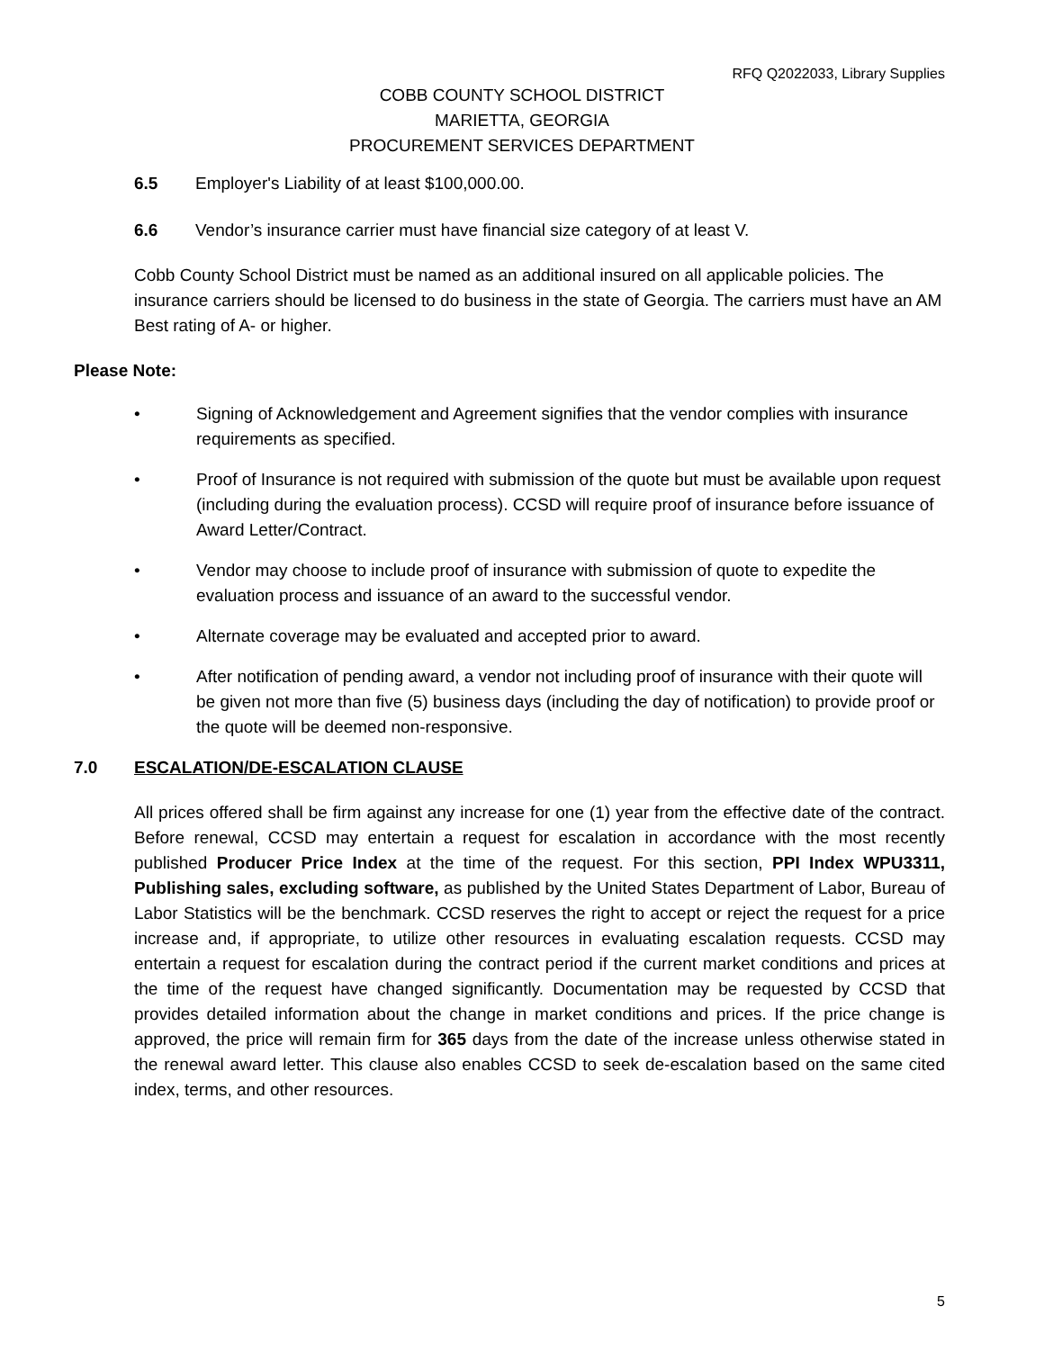RFQ Q2022033, Library Supplies
COBB COUNTY SCHOOL DISTRICT
MARIETTA, GEORGIA
PROCUREMENT SERVICES DEPARTMENT
6.5 Employer's Liability of at least $100,000.00.
6.6 Vendor’s insurance carrier must have financial size category of at least V.
Cobb County School District must be named as an additional insured on all applicable policies. The insurance carriers should be licensed to do business in the state of Georgia. The carriers must have an AM Best rating of A- or higher.
Please Note:
• Signing of Acknowledgement and Agreement signifies that the vendor complies with insurance requirements as specified.
• Proof of Insurance is not required with submission of the quote but must be available upon request (including during the evaluation process). CCSD will require proof of insurance before issuance of Award Letter/Contract.
• Vendor may choose to include proof of insurance with submission of quote to expedite the evaluation process and issuance of an award to the successful vendor.
• Alternate coverage may be evaluated and accepted prior to award.
• After notification of pending award, a vendor not including proof of insurance with their quote will be given not more than five (5) business days (including the day of notification) to provide proof or the quote will be deemed non-responsive.
7.0 ESCALATION/DE-ESCALATION CLAUSE
All prices offered shall be firm against any increase for one (1) year from the effective date of the contract. Before renewal, CCSD may entertain a request for escalation in accordance with the most recently published Producer Price Index at the time of the request. For this section, PPI Index WPU3311, Publishing sales, excluding software, as published by the United States Department of Labor, Bureau of Labor Statistics will be the benchmark. CCSD reserves the right to accept or reject the request for a price increase and, if appropriate, to utilize other resources in evaluating escalation requests. CCSD may entertain a request for escalation during the contract period if the current market conditions and prices at the time of the request have changed significantly. Documentation may be requested by CCSD that provides detailed information about the change in market conditions and prices. If the price change is approved, the price will remain firm for 365 days from the date of the increase unless otherwise stated in the renewal award letter. This clause also enables CCSD to seek de-escalation based on the same cited index, terms, and other resources.
5